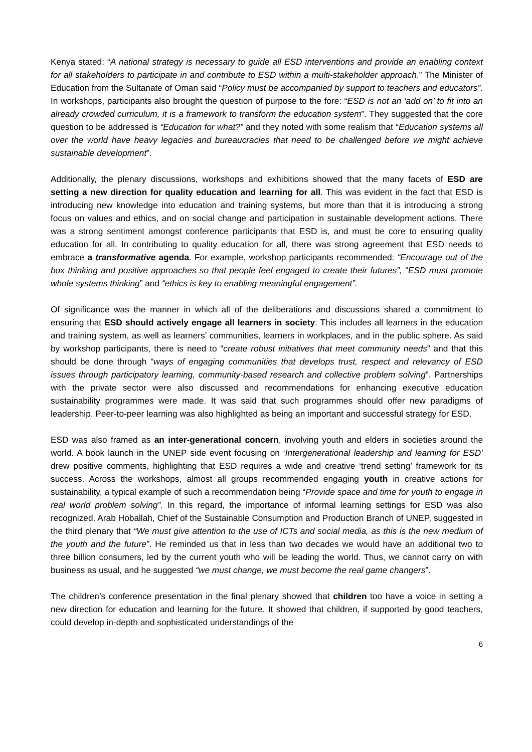Kenya stated: “A national strategy is necessary to guide all ESD interventions and provide an enabling context for all stakeholders to participate in and contribute to ESD within a multi-stakeholder approach.” The Minister of Education from the Sultanate of Oman said “Policy must be accompanied by support to teachers and educators”. In workshops, participants also brought the question of purpose to the fore: “ESD is not an ‘add on’ to fit into an already crowded curriculum, it is a framework to transform the education system”. They suggested that the core question to be addressed is “Education for what?” and they noted with some realism that “Education systems all over the world have heavy legacies and bureaucracies that need to be challenged before we might achieve sustainable development”.
Additionally, the plenary discussions, workshops and exhibitions showed that the many facets of ESD are setting a new direction for quality education and learning for all. This was evident in the fact that ESD is introducing new knowledge into education and training systems, but more than that it is introducing a strong focus on values and ethics, and on social change and participation in sustainable development actions. There was a strong sentiment amongst conference participants that ESD is, and must be core to ensuring quality education for all. In contributing to quality education for all, there was strong agreement that ESD needs to embrace a transformative agenda. For example, workshop participants recommended: “Encourage out of the box thinking and positive approaches so that people feel engaged to create their futures”, “ESD must promote whole systems thinking” and “ethics is key to enabling meaningful engagement”.
Of significance was the manner in which all of the deliberations and discussions shared a commitment to ensuring that ESD should actively engage all learners in society. This includes all learners in the education and training system, as well as learners’ communities, learners in workplaces, and in the public sphere. As said by workshop participants, there is need to “create robust initiatives that meet community needs” and that this should be done through “ways of engaging communities that develops trust, respect and relevancy of ESD issues through participatory learning, community-based research and collective problem solving”. Partnerships with the private sector were also discussed and recommendations for enhancing executive education sustainability programmes were made. It was said that such programmes should offer new paradigms of leadership. Peer-to-peer learning was also highlighted as being an important and successful strategy for ESD.
ESD was also framed as an inter-generational concern, involving youth and elders in societies around the world. A book launch in the UNEP side event focusing on ‘Intergenerational leadership and learning for ESD’ drew positive comments, highlighting that ESD requires a wide and creative ‘trend setting’ framework for its success. Across the workshops, almost all groups recommended engaging youth in creative actions for sustainability, a typical example of such a recommendation being “Provide space and time for youth to engage in real world problem solving”. In this regard, the importance of informal learning settings for ESD was also recognized. Arab Hoballah, Chief of the Sustainable Consumption and Production Branch of UNEP, suggested in the third plenary that “We must give attention to the use of ICTs and social media, as this is the new medium of the youth and the future”. He reminded us that in less than two decades we would have an additional two to three billion consumers, led by the current youth who will be leading the world. Thus, we cannot carry on with business as usual, and he suggested “we must change, we must become the real game changers”.
The children’s conference presentation in the final plenary showed that children too have a voice in setting a new direction for education and learning for the future. It showed that children, if supported by good teachers, could develop in-depth and sophisticated understandings of the
6